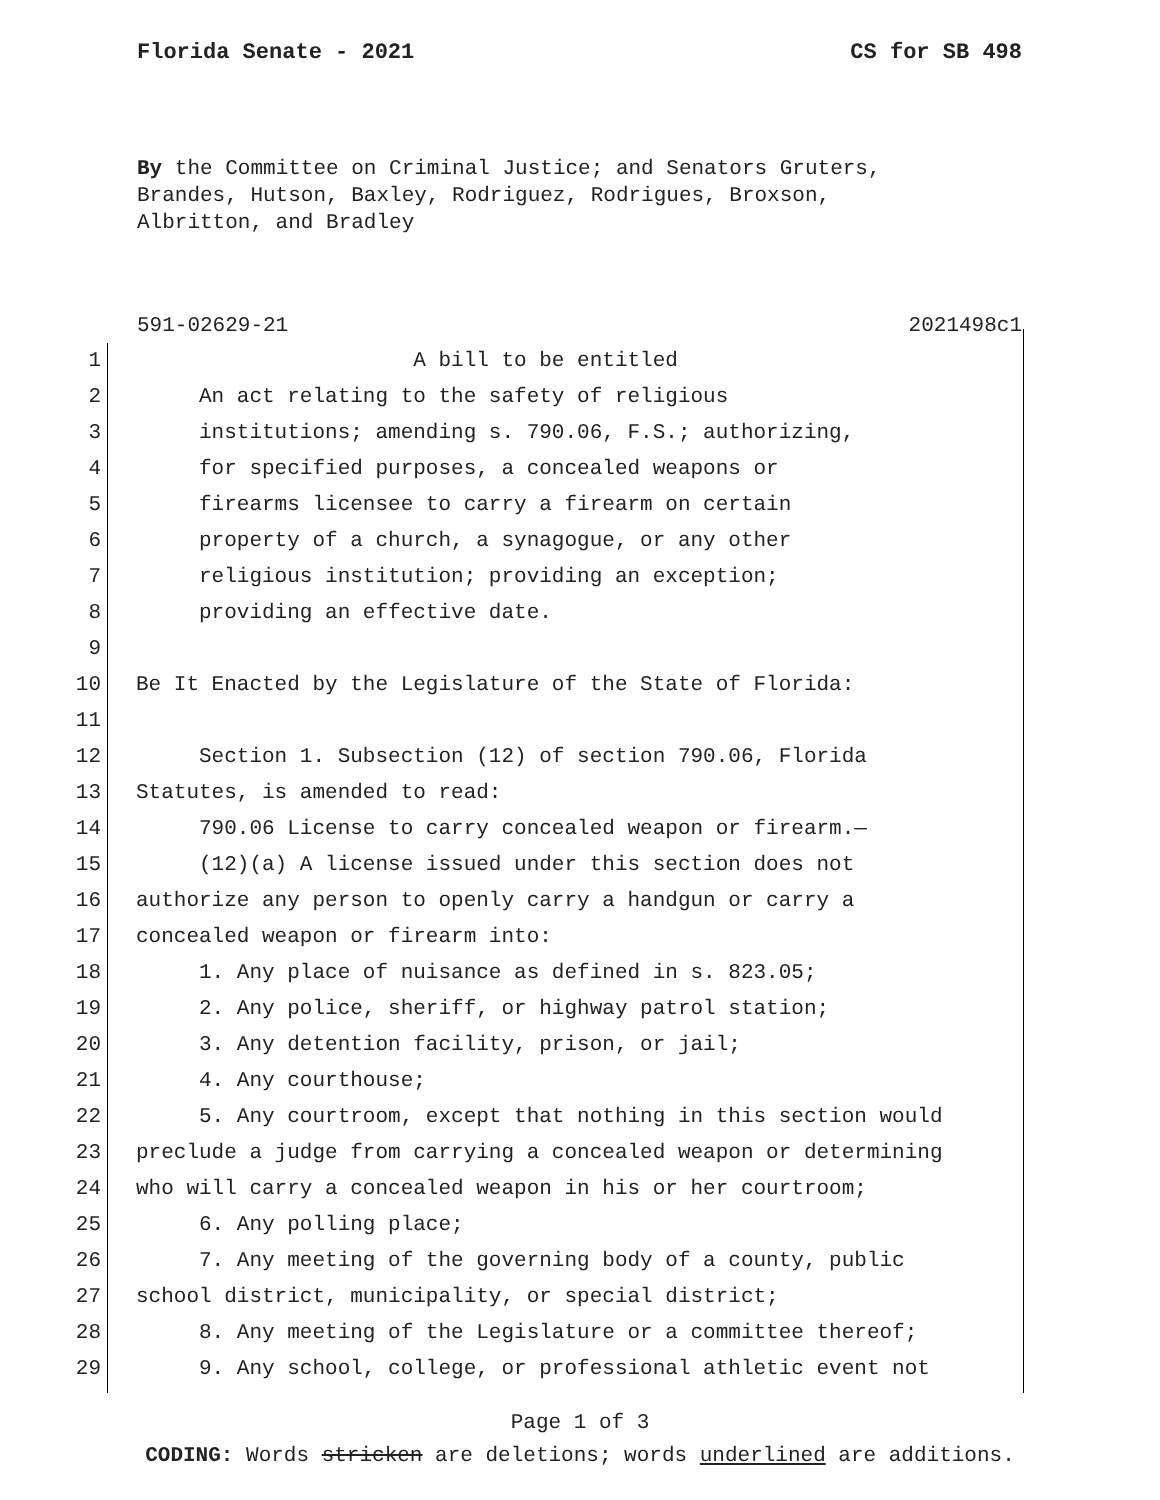Florida Senate - 2021 CS for SB 498
By the Committee on Criminal Justice; and Senators Gruters,
Brandes, Hutson, Baxley, Rodriguez, Rodrigues, Broxson,
Albritton, and Bradley
591-02629-21 2021498c1
1 A bill to be entitled
2 An act relating to the safety of religious
3 institutions; amending s. 790.06, F.S.; authorizing,
4 for specified purposes, a concealed weapons or
5 firearms licensee to carry a firearm on certain
6 property of a church, a synagogue, or any other
7 religious institution; providing an exception;
8 providing an effective date.
9
10 Be It Enacted by the Legislature of the State of Florida:
11
12 Section 1. Subsection (12) of section 790.06, Florida
13 Statutes, is amended to read:
14 790.06 License to carry concealed weapon or firearm.—
15 (12)(a) A license issued under this section does not
16 authorize any person to openly carry a handgun or carry a
17 concealed weapon or firearm into:
18 1. Any place of nuisance as defined in s. 823.05;
19 2. Any police, sheriff, or highway patrol station;
20 3. Any detention facility, prison, or jail;
21 4. Any courthouse;
22 5. Any courtroom, except that nothing in this section would
23 preclude a judge from carrying a concealed weapon or determining
24 who will carry a concealed weapon in his or her courtroom;
25 6. Any polling place;
26 7. Any meeting of the governing body of a county, public
27 school district, municipality, or special district;
28 8. Any meeting of the Legislature or a committee thereof;
29 9. Any school, college, or professional athletic event not
Page 1 of 3
CODING: Words stricken are deletions; words underlined are additions.